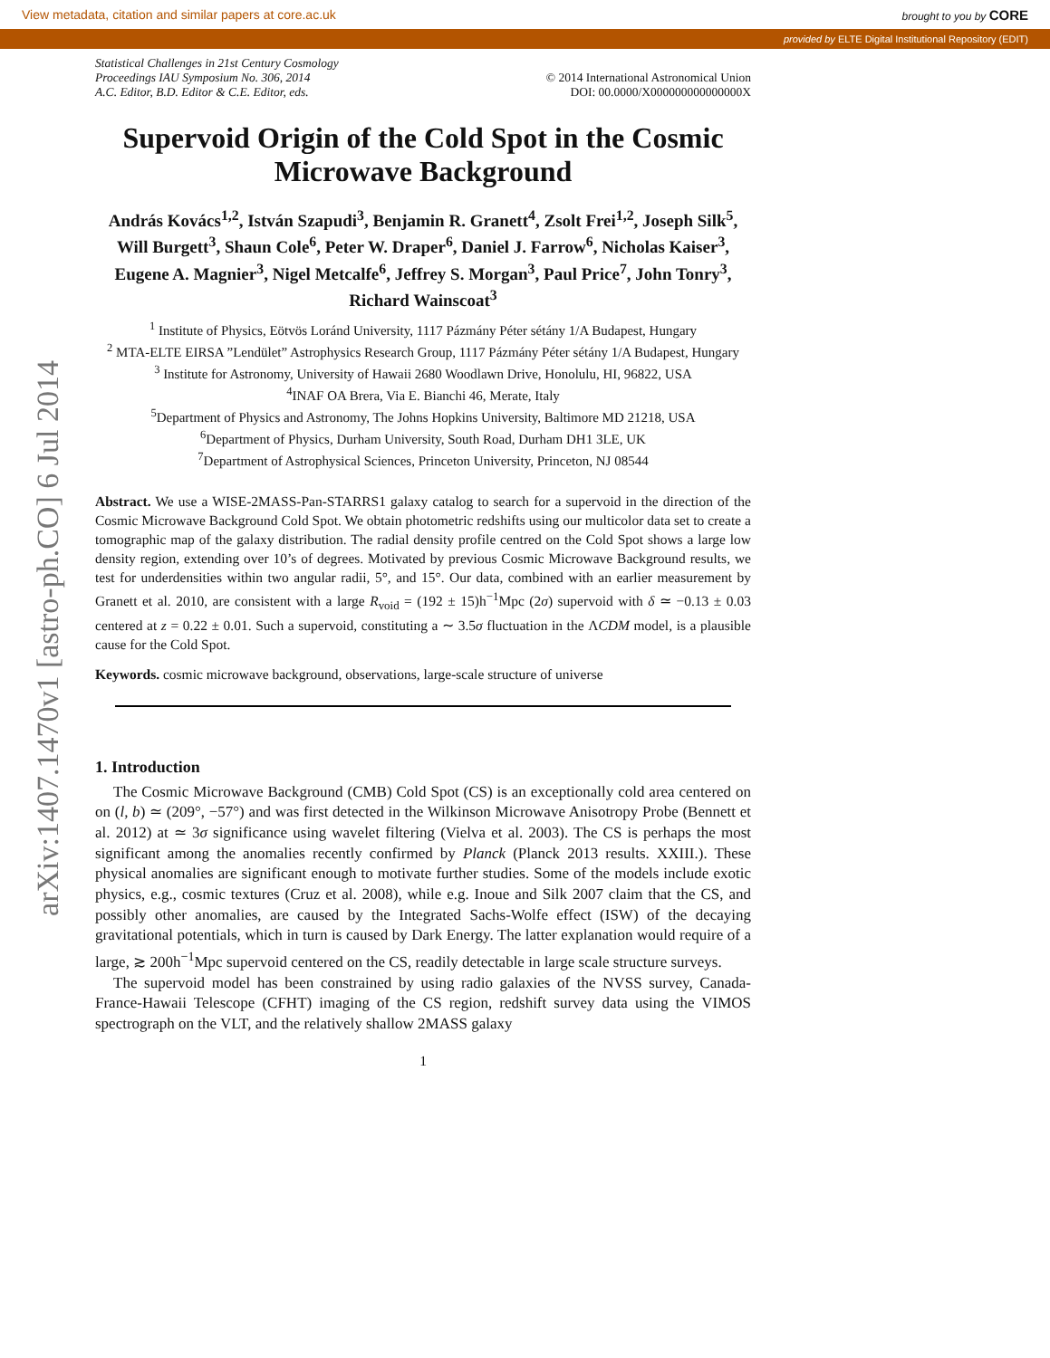View metadata, citation and similar papers at core.ac.uk brought to you by CORE
provided by ELTE Digital Institutional Repository (EDIT)
arXiv:1407.1470v1 [astro-ph.CO] 6 Jul 2014
Statistical Challenges in 21st Century Cosmology
Proceedings IAU Symposium No. 306, 2014
A.C. Editor, B.D. Editor & C.E. Editor, eds.
© 2014 International Astronomical Union
DOI: 00.0000/X000000000000000X
Supervoid Origin of the Cold Spot in the Cosmic Microwave Background
András Kovács<sup>1,2</sup>, István Szapudi<sup>3</sup>, Benjamin R. Granett<sup>4</sup>, Zsolt Frei<sup>1,2</sup>, Joseph Silk<sup>5</sup>, Will Burgett<sup>3</sup>, Shaun Cole<sup>6</sup>, Peter W. Draper<sup>6</sup>, Daniel J. Farrow<sup>6</sup>, Nicholas Kaiser<sup>3</sup>, Eugene A. Magnier<sup>3</sup>, Nigel Metcalfe<sup>6</sup>, Jeffrey S. Morgan<sup>3</sup>, Paul Price<sup>7</sup>, John Tonry<sup>3</sup>, Richard Wainscoat<sup>3</sup>
<sup>1</sup> Institute of Physics, Eötvös Loránd University, 1117 Pázmány Péter sétány 1/A Budapest, Hungary
<sup>2</sup> MTA-ELTE EIRSA ”Lendület” Astrophysics Research Group, 1117 Pázmány Péter sétány 1/A Budapest, Hungary
<sup>3</sup> Institute for Astronomy, University of Hawaii 2680 Woodlawn Drive, Honolulu, HI, 96822, USA
<sup>4</sup> INAF OA Brera, Via E. Bianchi 46, Merate, Italy
<sup>5</sup> Department of Physics and Astronomy, The Johns Hopkins University, Baltimore MD 21218, USA
<sup>6</sup> Department of Physics, Durham University, South Road, Durham DH1 3LE, UK
<sup>7</sup> Department of Astrophysical Sciences, Princeton University, Princeton, NJ 08544
Abstract. We use a WISE-2MASS-Pan-STARRS1 galaxy catalog to search for a supervoid in the direction of the Cosmic Microwave Background Cold Spot. We obtain photometric redshifts using our multicolor data set to create a tomographic map of the galaxy distribution. The radial density profile centred on the Cold Spot shows a large low density region, extending over 10’s of degrees. Motivated by previous Cosmic Microwave Background results, we test for underdensities within two angular radii, 5°, and 15°. Our data, combined with an earlier measurement by Granett et al. 2010, are consistent with a large R<sub>void</sub> = (192 ± 15)h<sup>−1</sup>Mpc (2σ) supervoid with δ ≃ −0.13 ± 0.03 centered at z = 0.22 ± 0.01. Such a supervoid, constituting a ∼ 3.5σ fluctuation in the ΛCDM model, is a plausible cause for the Cold Spot.
Keywords. cosmic microwave background, observations, large-scale structure of universe
1. Introduction
The Cosmic Microwave Background (CMB) Cold Spot (CS) is an exceptionally cold area centered on on (l, b) ≃ (209°, −57°) and was first detected in the Wilkinson Microwave Anisotropy Probe (Bennett et al. 2012) at ≃ 3σ significance using wavelet filtering (Vielva et al. 2003). The CS is perhaps the most significant among the anomalies recently confirmed by Planck (Planck 2013 results. XXIII.). These physical anomalies are significant enough to motivate further studies. Some of the models include exotic physics, e.g., cosmic textures (Cruz et al. 2008), while e.g. Inoue and Silk 2007 claim that the CS, and possibly other anomalies, are caused by the Integrated Sachs-Wolfe effect (ISW) of the decaying gravitational potentials, which in turn is caused by Dark Energy. The latter explanation would require of a large, ≳ 200h<sup>−1</sup>Mpc supervoid centered on the CS, readily detectable in large scale structure surveys.
The supervoid model has been constrained by using radio galaxies of the NVSS survey, Canada-France-Hawaii Telescope (CFHT) imaging of the CS region, redshift survey data using the VIMOS spectrograph on the VLT, and the relatively shallow 2MASS galaxy
1